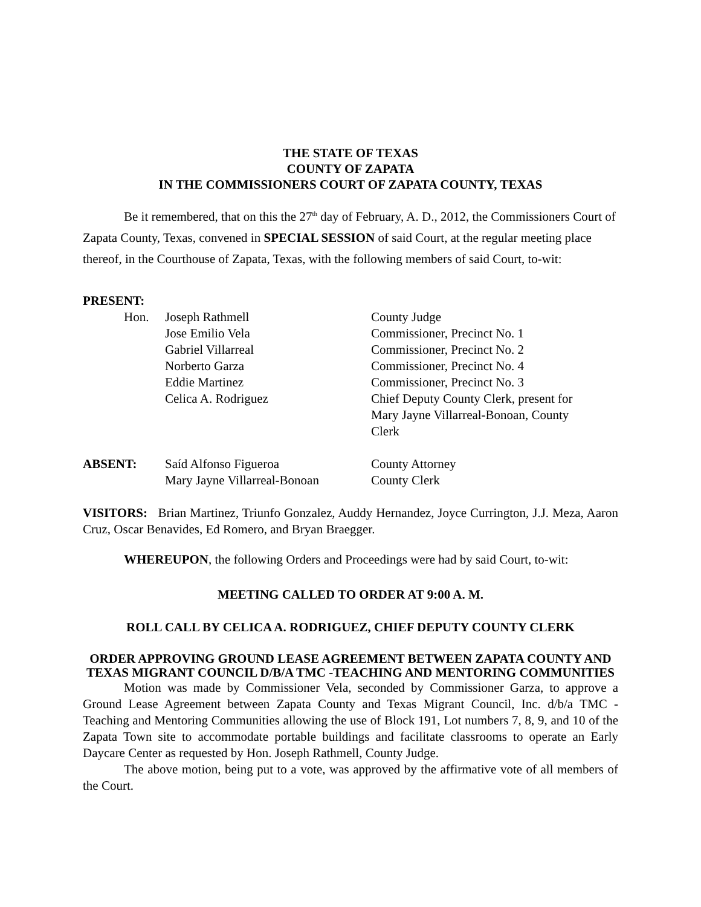THE STATE OF TEXAS
COUNTY OF ZAPATA
IN THE COMMISSIONERS COURT OF ZAPATA COUNTY, TEXAS
Be it remembered, that on this the 27<sup>th</sup> day of February, A. D., 2012, the Commissioners Court of Zapata County, Texas, convened in SPECIAL SESSION of said Court, at the regular meeting place thereof, in the Courthouse of Zapata, Texas, with the following members of said Court, to-wit:
PRESENT:
| Hon. | Joseph Rathmell | County Judge |
| | Jose Emilio Vela | Commissioner, Precinct No. 1 |
| | Gabriel Villarreal | Commissioner, Precinct No. 2 |
| | Norberto Garza | Commissioner, Precinct No. 4 |
| | Eddie Martinez | Commissioner, Precinct No. 3 |
| | Celica A. Rodriguez | Chief Deputy County Clerk, present for Mary Jayne Villarreal-Bonoan, County Clerk |
| ABSENT: | Saíd Alfonso Figueroa Mary Jayne Villarreal-Bonoan | County Attorney County Clerk |
VISITORS: Brian Martinez, Triunfo Gonzalez, Auddy Hernandez, Joyce Currington, J.J. Meza, Aaron Cruz, Oscar Benavides, Ed Romero, and Bryan Braegger.
WHEREUPON, the following Orders and Proceedings were had by said Court, to-wit:
MEETING CALLED TO ORDER AT 9:00 A. M.
ROLL CALL BY CELICA A. RODRIGUEZ, CHIEF DEPUTY COUNTY CLERK
ORDER APPROVING GROUND LEASE AGREEMENT BETWEEN ZAPATA COUNTY AND TEXAS MIGRANT COUNCIL D/B/A TMC -TEACHING AND MENTORING COMMUNITIES
Motion was made by Commissioner Vela, seconded by Commissioner Garza, to approve a Ground Lease Agreement between Zapata County and Texas Migrant Council, Inc. d/b/a TMC - Teaching and Mentoring Communities allowing the use of Block 191, Lot numbers 7, 8, 9, and 10 of the Zapata Town site to accommodate portable buildings and facilitate classrooms to operate an Early Daycare Center as requested by Hon. Joseph Rathmell, County Judge.
The above motion, being put to a vote, was approved by the affirmative vote of all members of the Court.